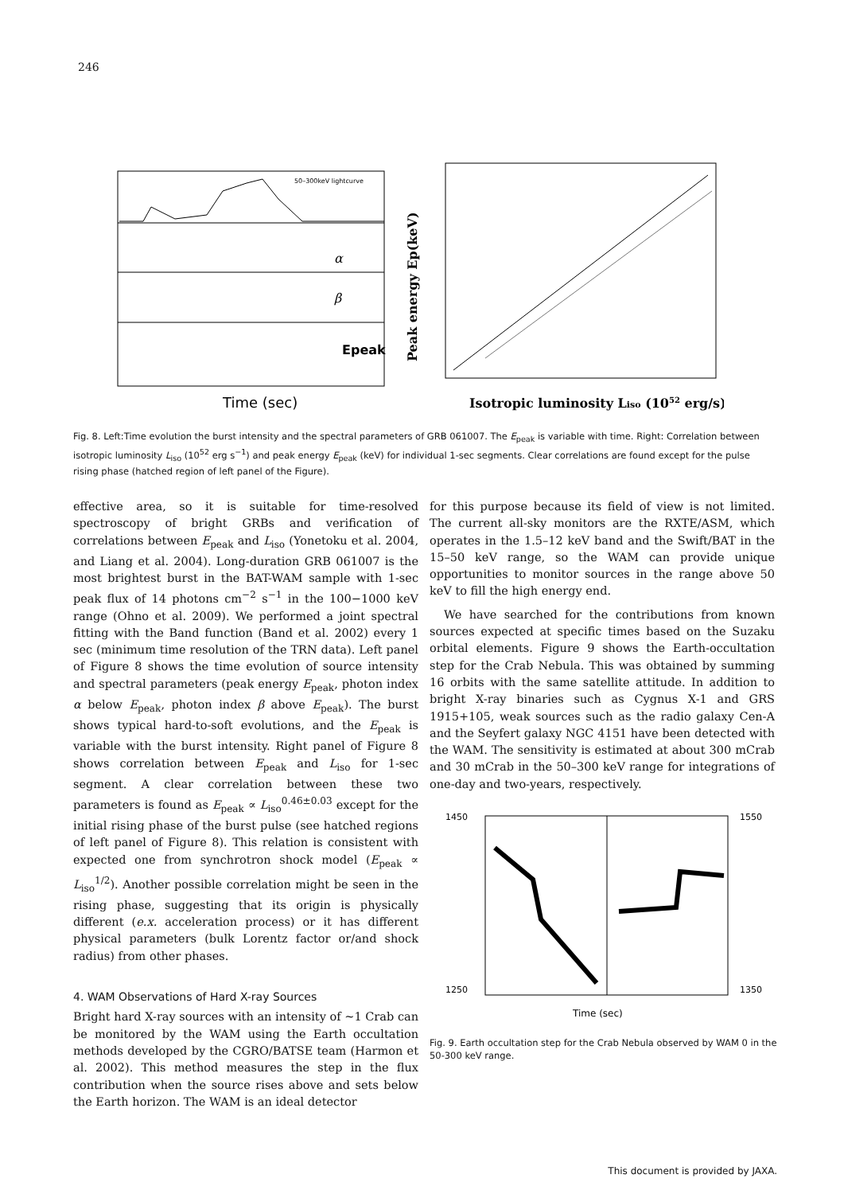246
α
β
Epeak
50–300keV lightcurve
Time (sec)
Peak energy Ep(keV)
Isotropic luminosity Liso (1052 erg/s)
Fig. 8. Left:Time evolution the burst intensity and the spectral parameters of GRB 061007. The E<sub>peak</sub> is variable with time. Right: Correlation between isotropic luminosity L<sub>iso</sub> (10<sup>52</sup> erg s<sup>−1</sup>) and peak energy E<sub>peak</sub> (keV) for individual 1-sec segments. Clear correlations are found except for the pulse rising phase (hatched region of left panel of the Figure).
effective area, so it is suitable for time-resolved spectroscopy of bright GRBs and verification of correlations between E<sub>peak</sub> and L<sub>iso</sub> (Yonetoku et al. 2004, and Liang et al. 2004). Long-duration GRB 061007 is the most brightest burst in the BAT-WAM sample with 1-sec peak flux of 14 photons cm<sup>−2</sup> s<sup>−1</sup> in the 100−1000 keV range (Ohno et al. 2009). We performed a joint spectral fitting with the Band function (Band et al. 2002) every 1 sec (minimum time resolution of the TRN data). Left panel of Figure 8 shows the time evolution of source intensity and spectral parameters (peak energy E<sub>peak</sub>, photon index α below E<sub>peak</sub>, photon index β above E<sub>peak</sub>). The burst shows typical hard-to-soft evolutions, and the E<sub>peak</sub> is variable with the burst intensity. Right panel of Figure 8 shows correlation between E<sub>peak</sub> and L<sub>iso</sub> for 1-sec segment. A clear correlation between these two parameters is found as E<sub>peak</sub> ∝ L<sub>iso</sub><sup>0.46±0.03</sup> except for the initial rising phase of the burst pulse (see hatched regions of left panel of Figure 8). This relation is consistent with expected one from synchrotron shock model (E<sub>peak</sub> ∝ L<sub>iso</sub><sup>1/2</sup>). Another possible correlation might be seen in the rising phase, suggesting that its origin is physically different (e.x. acceleration process) or it has different physical parameters (bulk Lorentz factor or/and shock radius) from other phases.
4. WAM Observations of Hard X-ray Sources
Bright hard X-ray sources with an intensity of ∼1 Crab can be monitored by the WAM using the Earth occultation methods developed by the CGRO/BATSE team (Harmon et al. 2002). This method measures the step in the flux contribution when the source rises above and sets below the Earth horizon. The WAM is an ideal detector
for this purpose because its field of view is not limited. The current all-sky monitors are the RXTE/ASM, which operates in the 1.5–12 keV band and the Swift/BAT in the 15–50 keV range, so the WAM can provide unique opportunities to monitor sources in the range above 50 keV to fill the high energy end.
We have searched for the contributions from known sources expected at specific times based on the Suzaku orbital elements. Figure 9 shows the Earth-occultation step for the Crab Nebula. This was obtained by summing 16 orbits with the same satellite attitude. In addition to bright X-ray binaries such as Cygnus X-1 and GRS 1915+105, weak sources such as the radio galaxy Cen-A and the Seyfert galaxy NGC 4151 have been detected with the WAM. The sensitivity is estimated at about 300 mCrab and 30 mCrab in the 50–300 keV range for integrations of one-day and two-years, respectively.
1450
1250
1550
1350
Time (sec)
Fig. 9. Earth occultation step for the Crab Nebula observed by WAM 0 in the 50-300 keV range.
This document is provided by JAXA.